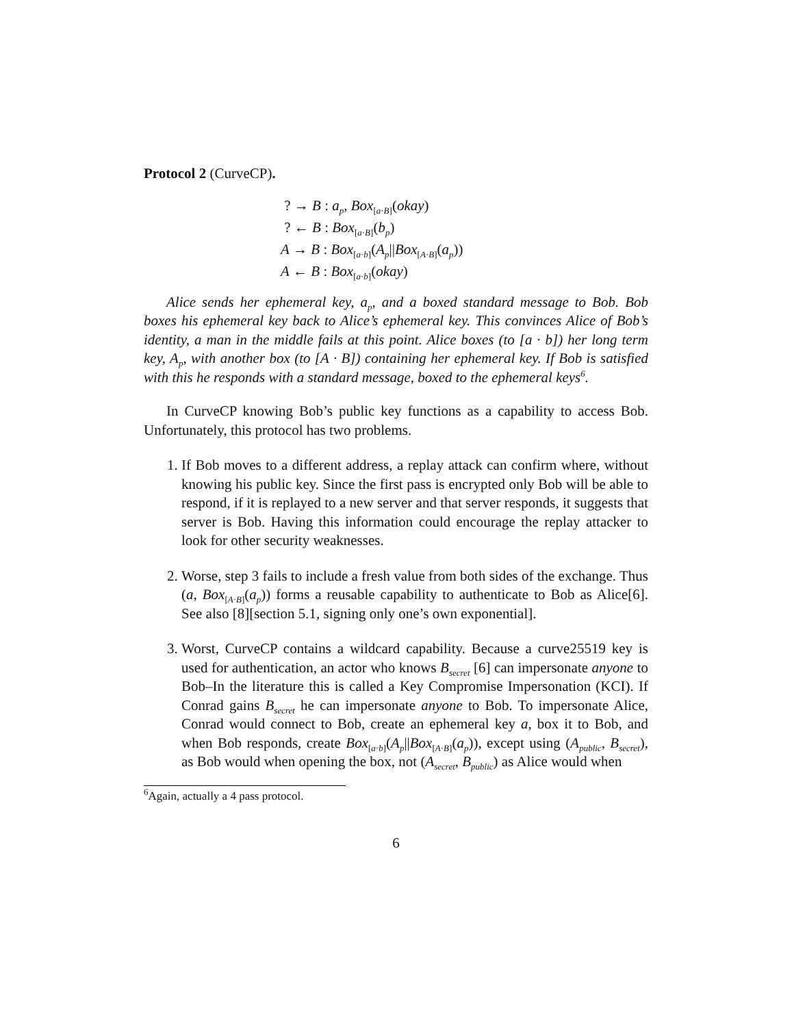Protocol 2 (CurveCP).
? → B : a<sub>p</sub>, Box<sub>[a·B]</sub>(okay)
? ← B : Box<sub>[a·B]</sub>(b<sub>p</sub>)
A → B : Box<sub>[a·b]</sub>(A<sub>p</sub>||Box<sub>[A·B]</sub>(a<sub>p</sub>))
A ← B : Box<sub>[a·b]</sub>(okay)
Alice sends her ephemeral key, a<sub>p</sub>, and a boxed standard message to Bob. Bob boxes his ephemeral key back to Alice’s ephemeral key. This convinces Alice of Bob’s identity, a man in the middle fails at this point. Alice boxes (to [a · b]) her long term key, A<sub>p</sub>, with another box (to [A · B]) containing her ephemeral key. If Bob is satisfied with this he responds with a standard message, boxed to the ephemeral keys<sup>6</sup>.
In CurveCP knowing Bob’s public key functions as a capability to access Bob. Unfortunately, this protocol has two problems.
1. If Bob moves to a different address, a replay attack can confirm where, without knowing his public key. Since the first pass is encrypted only Bob will be able to respond, if it is replayed to a new server and that server responds, it suggests that server is Bob. Having this information could encourage the replay attacker to look for other security weaknesses.
2. Worse, step 3 fails to include a fresh value from both sides of the exchange. Thus (a, Box<sub>[A·B]</sub>(a<sub>p</sub>)) forms a reusable capability to authenticate to Bob as Alice[6]. See also [8][section 5.1, signing only one’s own exponential].
3. Worst, CurveCP contains a wildcard capability. Because a curve25519 key is used for authentication, an actor who knows B<sub>secret</sub> [6] can impersonate anyone to Bob–In the literature this is called a Key Compromise Impersonation (KCI). If Conrad gains B<sub>secret</sub> he can impersonate anyone to Bob. To impersonate Alice, Conrad would connect to Bob, create an ephemeral key a, box it to Bob, and when Bob responds, create Box<sub>[a·b]</sub>(A<sub>p</sub>||Box<sub>[A·B]</sub>(a<sub>p</sub>)), except using (A<sub>public</sub>, B<sub>secret</sub>), as Bob would when opening the box, not (A<sub>secret</sub>, B<sub>public</sub>) as Alice would when
<sup>6</sup> Again, actually a 4 pass protocol.
6